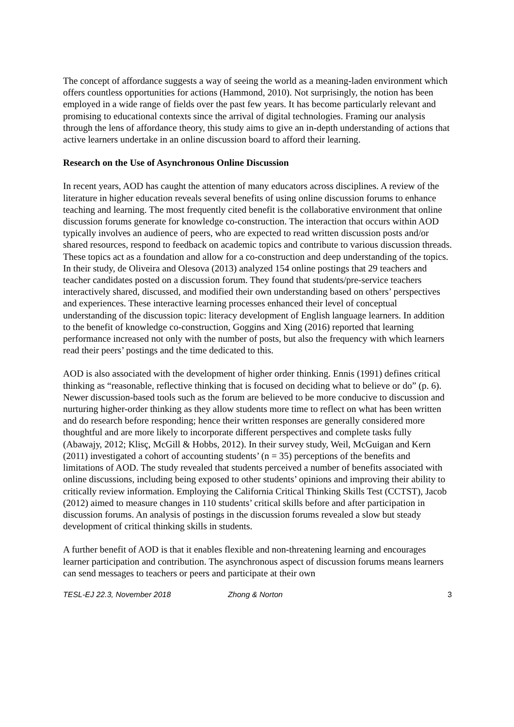The concept of affordance suggests a way of seeing the world as a meaning-laden environment which offers countless opportunities for actions (Hammond, 2010). Not surprisingly, the notion has been employed in a wide range of fields over the past few years. It has become particularly relevant and promising to educational contexts since the arrival of digital technologies. Framing our analysis through the lens of affordance theory, this study aims to give an in-depth understanding of actions that active learners undertake in an online discussion board to afford their learning.
Research on the Use of Asynchronous Online Discussion
In recent years, AOD has caught the attention of many educators across disciplines. A review of the literature in higher education reveals several benefits of using online discussion forums to enhance teaching and learning. The most frequently cited benefit is the collaborative environment that online discussion forums generate for knowledge co-construction. The interaction that occurs within AOD typically involves an audience of peers, who are expected to read written discussion posts and/or shared resources, respond to feedback on academic topics and contribute to various discussion threads. These topics act as a foundation and allow for a co-construction and deep understanding of the topics. In their study, de Oliveira and Olesova (2013) analyzed 154 online postings that 29 teachers and teacher candidates posted on a discussion forum. They found that students/pre-service teachers interactively shared, discussed, and modified their own understanding based on others’ perspectives and experiences. These interactive learning processes enhanced their level of conceptual understanding of the discussion topic: literacy development of English language learners. In addition to the benefit of knowledge co-construction, Goggins and Xing (2016) reported that learning performance increased not only with the number of posts, but also the frequency with which learners read their peers’ postings and the time dedicated to this.
AOD is also associated with the development of higher order thinking. Ennis (1991) defines critical thinking as “reasonable, reflective thinking that is focused on deciding what to believe or do” (p. 6). Newer discussion-based tools such as the forum are believed to be more conducive to discussion and nurturing higher-order thinking as they allow students more time to reflect on what has been written and do research before responding; hence their written responses are generally considered more thoughtful and are more likely to incorporate different perspectives and complete tasks fully (Abawajy, 2012; Klisç, McGill & Hobbs, 2012). In their survey study, Weil, McGuigan and Kern (2011) investigated a cohort of accounting students’ (n = 35) perceptions of the benefits and limitations of AOD. The study revealed that students perceived a number of benefits associated with online discussions, including being exposed to other students’ opinions and improving their ability to critically review information. Employing the California Critical Thinking Skills Test (CCTST), Jacob (2012) aimed to measure changes in 110 students’ critical skills before and after participation in discussion forums. An analysis of postings in the discussion forums revealed a slow but steady development of critical thinking skills in students.
A further benefit of AOD is that it enables flexible and non-threatening learning and encourages learner participation and contribution. The asynchronous aspect of discussion forums means learners can send messages to teachers or peers and participate at their own
TESL-EJ 22.3, November 2018 Zhong & Norton 3